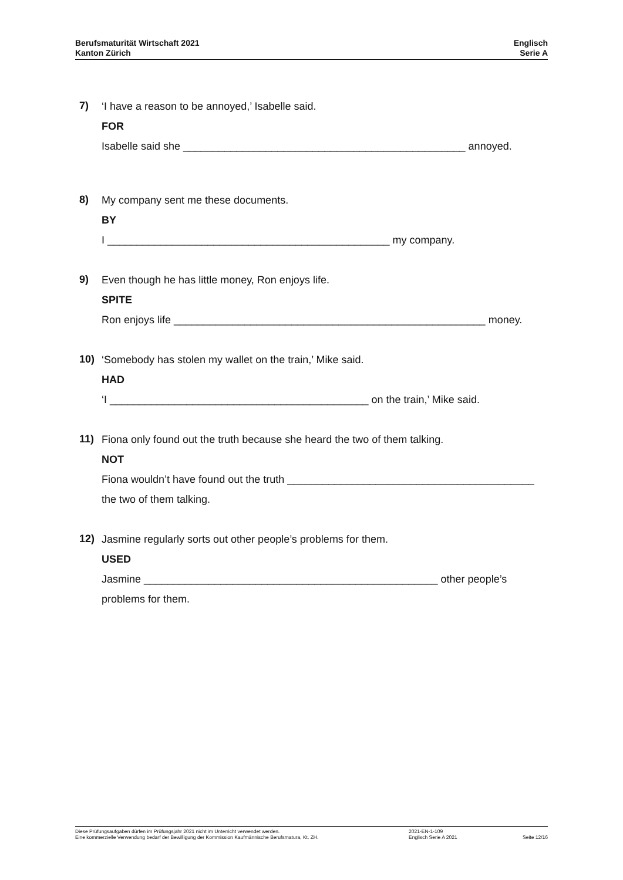Berufsmaturität Wirtschaft 2021
Kanton Zürich
Englisch
Serie A
7)
‘I have a reason to be annoyed,’ Isabelle said.
FOR
Isabelle said she ________________________________________________ annoyed.
8)
My company sent me these documents.
BY
I ________________________________________________ my company.
9)
Even though he has little money, Ron enjoys life.
SPITE
Ron enjoys life _____________________________________________________ money.
10)
‘Somebody has stolen my wallet on the train,’ Mike said.
HAD
‘I ____________________________________________ on the train,’ Mike said.
11)
Fiona only found out the truth because she heard the two of them talking.
NOT
Fiona wouldn’t have found out the truth __________________________________________
the two of them talking.
12)
Jasmine regularly sorts out other people’s problems for them.
USED
Jasmine __________________________________________________ other people’s
problems for them.
Diese Prüfungsaufgaben dürfen im Prüfungsjahr 2021 nicht im Unterricht verwendet werden.
Eine kommerzielle Verwendung bedarf der Bewilligung der Kommission Kaufmännische Berufsmatura, Kt. ZH.
2021-EN-1-109
Englisch Serie A 2021
Seite 12/16